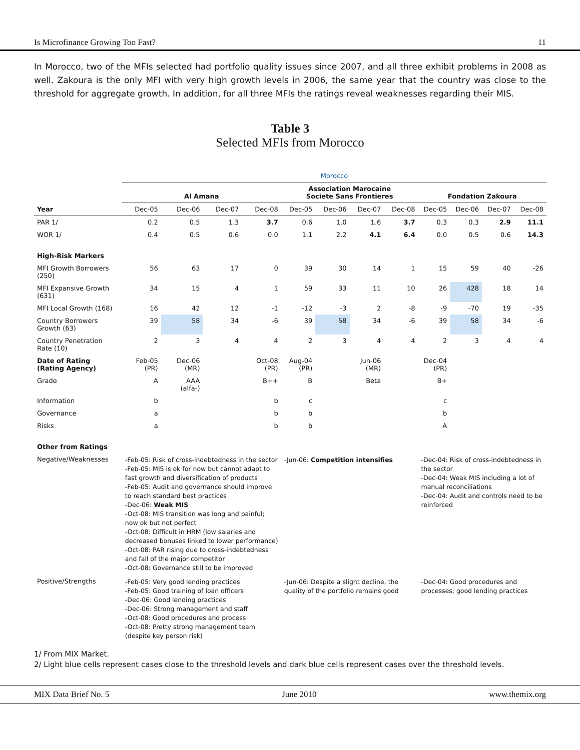Is Microfinance Growing Too Fast? 11
In Morocco, two of the MFIs selected had portfolio quality issues since 2007, and all three exhibit problems in 2008 as well. Zakoura is the only MFI with very high growth levels in 2006, the same year that the country was close to the threshold for aggregate growth. In addition, for all three MFIs the ratings reveal weaknesses regarding their MIS.
Table 3
Selected MFIs from Morocco
| | Morocco | | | | | | | | | | | |
| --- | --- | --- | --- | --- | --- | --- | --- | --- | --- | --- | --- | --- |
| | Al Amana | | | | Association Marocaine Societe Sans Frontieres | | | | Fondation Zakoura | | | |
| Year | Dec-05 | Dec-06 | Dec-07 | Dec-08 | Dec-05 | Dec-06 | Dec-07 | Dec-08 | Dec-05 | Dec-06 | Dec-07 | Dec-08 |
| PAR 1/ | 0.2 | 0.5 | 1.3 | 3.7 | 0.6 | 1.0 | 1.6 | 3.7 | 0.3 | 0.3 | 2.9 | 11.1 |
| WOR 1/ | 0.4 | 0.5 | 0.6 | 0.0 | 1.1 | 2.2 | 4.1 | 6.4 | 0.0 | 0.5 | 0.6 | 14.3 |
| High-Risk Markers | | | | | | | | | | | | |
| MFI Growth Borrowers (250) | 56 | 63 | 17 | 0 | 39 | 30 | 14 | 1 | 15 | 59 | 40 | -26 |
| MFI Expansive Growth (631) | 34 | 15 | 4 | 1 | 59 | 33 | 11 | 10 | 26 | 428 | 18 | 14 |
| MFI Local Growth (168) | 16 | 42 | 12 | -1 | -12 | -3 | 2 | -8 | -9 | -70 | 19 | -35 |
| Country Borrowers Growth (63) | 39 | 58 | 34 | -6 | 39 | 58 | 34 | -6 | 39 | 58 | 34 | -6 |
| Country Penetration Rate (10) | 2 | 3 | 4 | 4 | 2 | 3 | 4 | 4 | 2 | 3 | 4 | 4 |
| Date of Rating (Rating Agency) | Feb-05 (PR) | Dec-06 (MR) | | Oct-08 (PR) | Aug-04 (PR) | | Jun-06 (MR) | | Dec-04 (PR) | | | |
| Grade | A | AAA (alfa-) | | B++ | B | | Beta | | B+ | | | |
| Information | b | | | b | c | | | | c | | | |
| Governance | a | | | b | b | | | | b | | | |
| Risks | a | | | b | b | | | | A | | | |
| Other from Ratings | | | | | | | | | | | | |
| Negative/Weaknesses | -Feb-05: Risk of cross-indebtedness in the sector -Feb-05: MIS is ok for now but cannot adapt to fast growth and diversification of products -Feb-05: Audit and governance should improve to reach standard best practices -Dec-06: Weak MIS -Oct-08: MIS transition was long and painful; now ok but not perfect -Oct-08: Difficult in HRM (low salaries and decreased bonuses linked to lower performance) -Oct-08: PAR rising due to cross-indebtedness and fall of the major competitor -Oct-08: Governance still to be improved | | | | -Jun-06: Competition intensifies | | | | -Dec-04: Risk of cross-indebtedness in the sector -Dec-04: Weak MIS including a lot of manual reconciliations -Dec-04: Audit and controls need to be reinforced | | | |
| Positive/Strengths | -Feb-05: Very good lending practices -Feb-05: Good training of loan officers -Dec-06: Good lending practices -Dec-06: Strong management and staff -Oct-08: Good procedures and process -Oct-08: Pretty strong management team (despite key person risk) | | | | -Jun-06: Despite a slight decline, the quality of the portfolio remains good | | | | -Dec-04: Good procedures and processes; good lending practices | | | |
1/ From MIX Market.
2/ Light blue cells represent cases close to the threshold levels and dark blue cells represent cases over the threshold levels.
MIX Data Brief No. 5 June 2010 www.themix.org